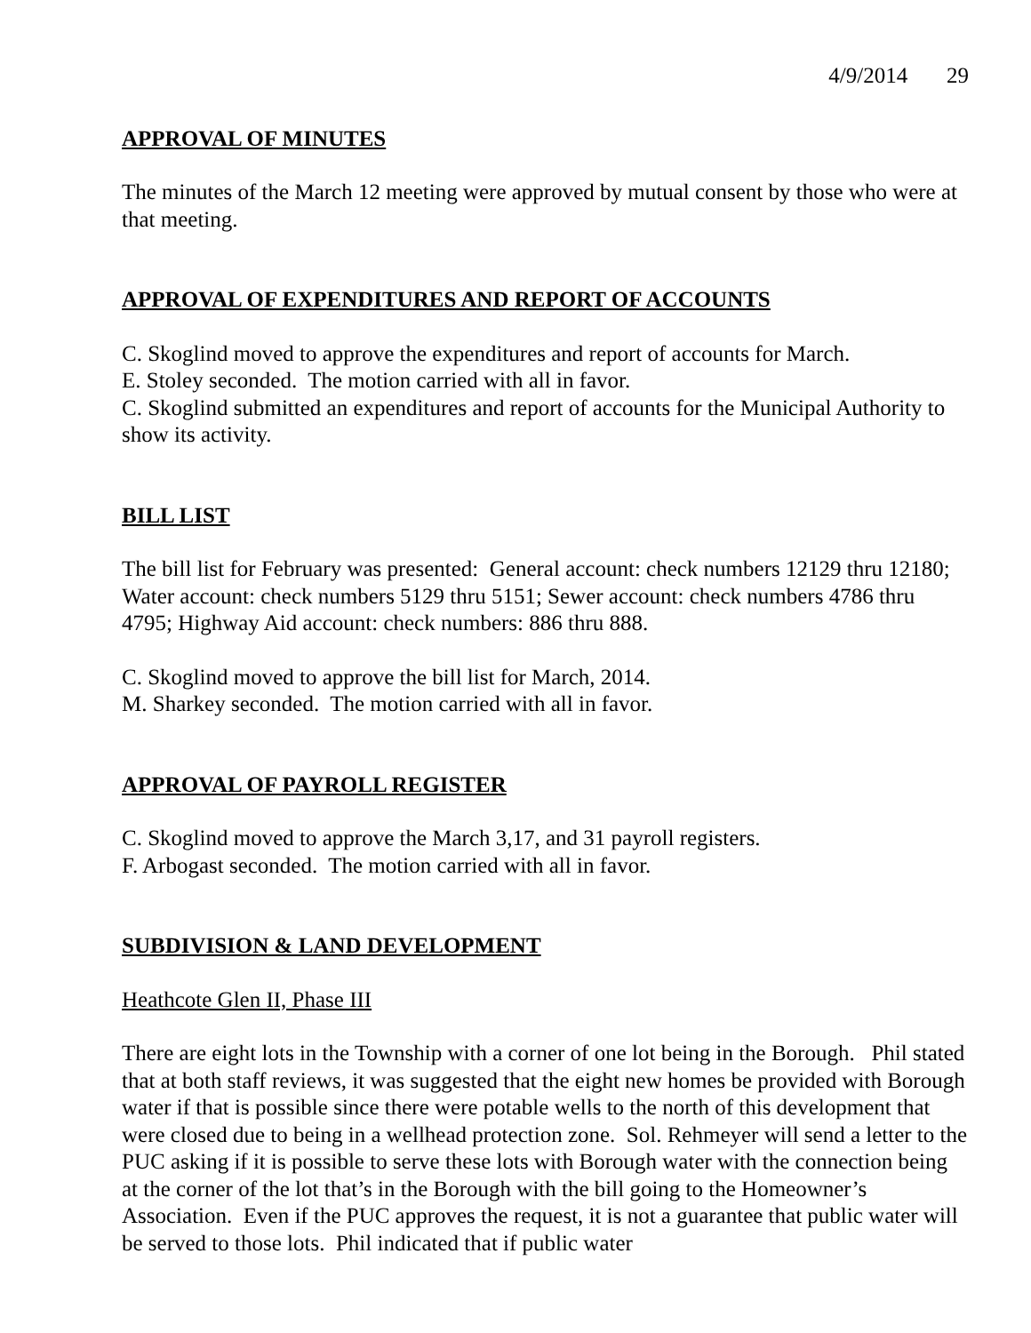4/9/2014 29
APPROVAL OF MINUTES
The minutes of the March 12 meeting were approved by mutual consent by those who were at that meeting.
APPROVAL OF EXPENDITURES AND REPORT OF ACCOUNTS
C. Skoglind moved to approve the expenditures and report of accounts for March.
E. Stoley seconded. The motion carried with all in favor.
C. Skoglind submitted an expenditures and report of accounts for the Municipal Authority to show its activity.
BILL LIST
The bill list for February was presented: General account: check numbers 12129 thru 12180; Water account: check numbers 5129 thru 5151; Sewer account: check numbers 4786 thru 4795; Highway Aid account: check numbers: 886 thru 888.
C. Skoglind moved to approve the bill list for March, 2014.
M. Sharkey seconded. The motion carried with all in favor.
APPROVAL OF PAYROLL REGISTER
C. Skoglind moved to approve the March 3,17, and 31 payroll registers.
F. Arbogast seconded. The motion carried with all in favor.
SUBDIVISION & LAND DEVELOPMENT
Heathcote Glen II, Phase III
There are eight lots in the Township with a corner of one lot being in the Borough. Phil stated that at both staff reviews, it was suggested that the eight new homes be provided with Borough water if that is possible since there were potable wells to the north of this development that were closed due to being in a wellhead protection zone. Sol. Rehmeyer will send a letter to the PUC asking if it is possible to serve these lots with Borough water with the connection being at the corner of the lot that’s in the Borough with the bill going to the Homeowner’s Association. Even if the PUC approves the request, it is not a guarantee that public water will be served to those lots. Phil indicated that if public water